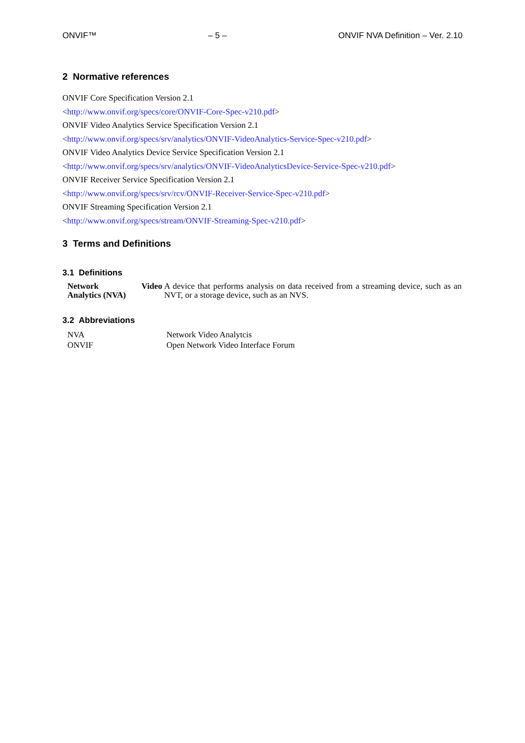ONVIF™ – 5 – ONVIF NVA Definition – Ver. 2.10
2 Normative references
ONVIF Core Specification Version 2.1
<http://www.onvif.org/specs/core/ONVIF-Core-Spec-v210.pdf>
ONVIF Video Analytics Service Specification Version 2.1
<http://www.onvif.org/specs/srv/analytics/ONVIF-VideoAnalytics-Service-Spec-v210.pdf>
ONVIF Video Analytics Device Service Specification Version 2.1
<http://www.onvif.org/specs/srv/analytics/ONVIF-VideoAnalyticsDevice-Service-Spec-v210.pdf>
ONVIF Receiver Service Specification Version 2.1
<http://www.onvif.org/specs/srv/rcv/ONVIF-Receiver-Service-Spec-v210.pdf>
ONVIF Streaming Specification Version 2.1
<http://www.onvif.org/specs/stream/ONVIF-Streaming-Spec-v210.pdf>
3 Terms and Definitions
3.1 Definitions
| Network Video Analytics (NVA) | A device that performs analysis on data received from a streaming device, such as an NVT, or a storage device, such as an NVS. |
3.2 Abbreviations
| NVA | Network Video Analytcis |
| ONVIF | Open Network Video Interface Forum |